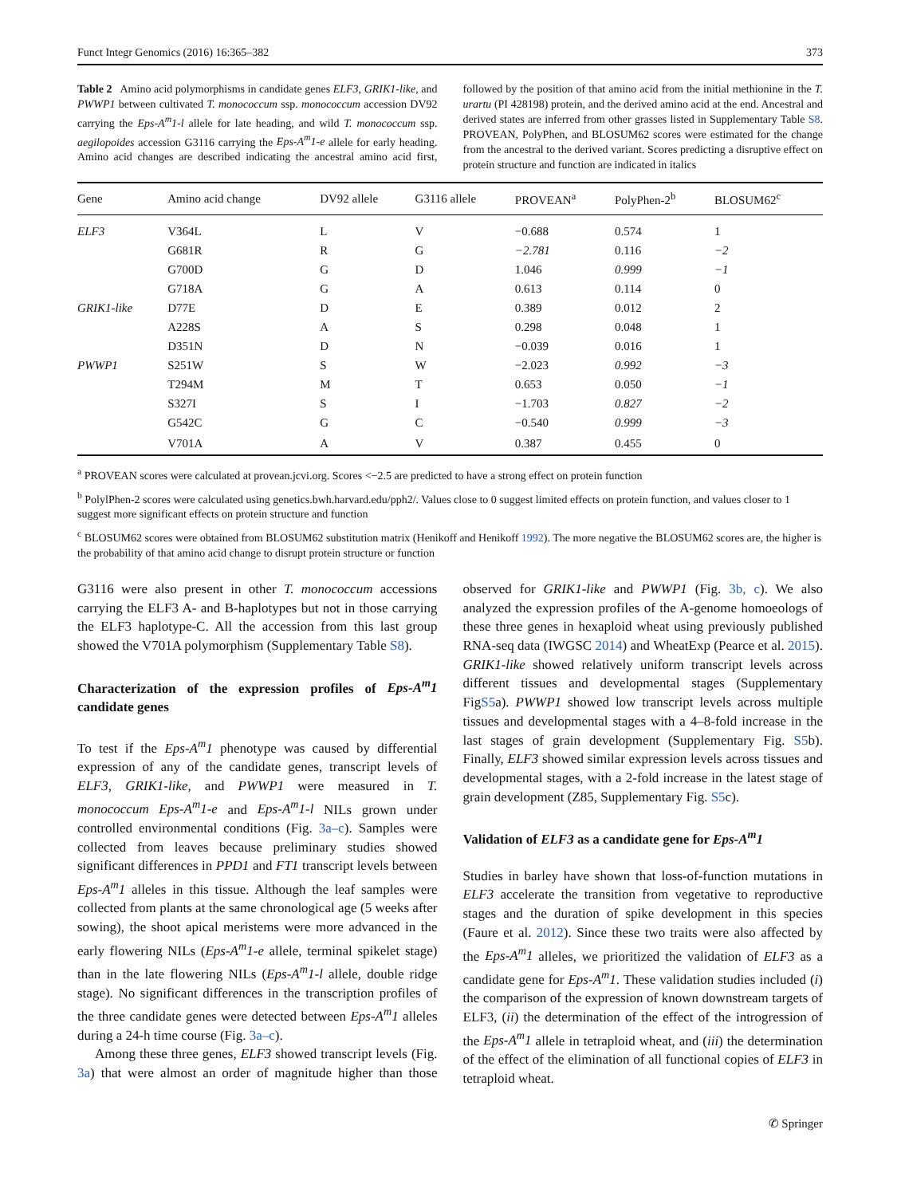Funct Integr Genomics (2016) 16:365–382 373
Table 2 Amino acid polymorphisms in candidate genes ELF3, GRIK1-like, and PWWP1 between cultivated T. monococcum ssp. monococcum accession DV92 carrying the Eps-A<sup>m</sup>1-l allele for late heading, and wild T. monococcum ssp. aegilopoides accession G3116 carrying the Eps-A<sup>m</sup>1-e allele for early heading. Amino acid changes are described indicating the ancestral amino acid first, followed by the position of that amino acid from the initial methionine in the T. urartu (PI 428198) protein, and the derived amino acid at the end. Ancestral and derived states are inferred from other grasses listed in Supplementary Table S8. PROVEAN, PolyPhen, and BLOSUM62 scores were estimated for the change from the ancestral to the derived variant. Scores predicting a disruptive effect on protein structure and function are indicated in italics
| Gene | Amino acid change | DV92 allele | G3116 allele | PROVEAN<sup>a</sup> | PolyPhen-2<sup>b</sup> | BLOSUM62<sup>c</sup> |
| --- | --- | --- | --- | --- | --- | --- |
| ELF3 | V364L | L | V | −0.688 | 0.574 | 1 |
| | G681R | R | G | −2.781 | 0.116 | −2 |
| | G700D | G | D | 1.046 | 0.999 | −1 |
| | G718A | G | A | 0.613 | 0.114 | 0 |
| GRIK1-like | D77E | D | E | 0.389 | 0.012 | 2 |
| | A228S | A | S | 0.298 | 0.048 | 1 |
| | D351N | D | N | −0.039 | 0.016 | 1 |
| PWWP1 | S251W | S | W | −2.023 | 0.992 | −3 |
| | T294M | M | T | 0.653 | 0.050 | −1 |
| | S327I | S | I | −1.703 | 0.827 | −2 |
| | G542C | G | C | −0.540 | 0.999 | −3 |
| | V701A | A | V | 0.387 | 0.455 | 0 |
<sup>a</sup> PROVEAN scores were calculated at provean.jcvi.org. Scores <−2.5 are predicted to have a strong effect on protein function
<sup>b</sup> PolylPhen-2 scores were calculated using genetics.bwh.harvard.edu/pph2/. Values close to 0 suggest limited effects on protein function, and values closer to 1 suggest more significant effects on protein structure and function
<sup>c</sup> BLOSUM62 scores were obtained from BLOSUM62 substitution matrix (Henikoff and Henikoff 1992). The more negative the BLOSUM62 scores are, the higher is the probability of that amino acid change to disrupt protein structure or function
G3116 were also present in other T. monococcum accessions carrying the ELF3 A- and B-haplotypes but not in those carrying the ELF3 haplotype-C. All the accession from this last group showed the V701A polymorphism (Supplementary Table S8).
Characterization of the expression profiles of Eps-A<sup>m</sup>1 candidate genes
To test if the Eps-A<sup>m</sup>1 phenotype was caused by differential expression of any of the candidate genes, transcript levels of ELF3, GRIK1-like, and PWWP1 were measured in T. monococcum Eps-A<sup>m</sup>1-e and Eps-A<sup>m</sup>1-l NILs grown under controlled environmental conditions (Fig. 3a–c). Samples were collected from leaves because preliminary studies showed significant differences in PPD1 and FT1 transcript levels between Eps-A<sup>m</sup>1 alleles in this tissue. Although the leaf samples were collected from plants at the same chronological age (5 weeks after sowing), the shoot apical meristems were more advanced in the early flowering NILs (Eps-A<sup>m</sup>1-e allele, terminal spikelet stage) than in the late flowering NILs (Eps-A<sup>m</sup>1-l allele, double ridge stage). No significant differences in the transcription profiles of the three candidate genes were detected between Eps-A<sup>m</sup>1 alleles during a 24-h time course (Fig. 3a–c).
Among these three genes, ELF3 showed transcript levels (Fig. 3a) that were almost an order of magnitude higher than those observed for GRIK1-like and PWWP1 (Fig. 3b, c). We also analyzed the expression profiles of the A-genome homoeologs of these three genes in hexaploid wheat using previously published RNA-seq data (IWGSC 2014) and WheatExp (Pearce et al. 2015). GRIK1-like showed relatively uniform transcript levels across different tissues and developmental stages (Supplementary FigS5a). PWWP1 showed low transcript levels across multiple tissues and developmental stages with a 4–8-fold increase in the last stages of grain development (Supplementary Fig. S5b). Finally, ELF3 showed similar expression levels across tissues and developmental stages, with a 2-fold increase in the latest stage of grain development (Z85, Supplementary Fig. S5c).
Validation of ELF3 as a candidate gene for Eps-A<sup>m</sup>1
Studies in barley have shown that loss-of-function mutations in ELF3 accelerate the transition from vegetative to reproductive stages and the duration of spike development in this species (Faure et al. 2012). Since these two traits were also affected by the Eps-A<sup>m</sup>1 alleles, we prioritized the validation of ELF3 as a candidate gene for Eps-A<sup>m</sup>1. These validation studies included (i) the comparison of the expression of known downstream targets of ELF3, (ii) the determination of the effect of the introgression of the Eps-A<sup>m</sup>1 allele in tetraploid wheat, and (iii) the determination of the effect of the elimination of all functional copies of ELF3 in tetraploid wheat.
✆ Springer